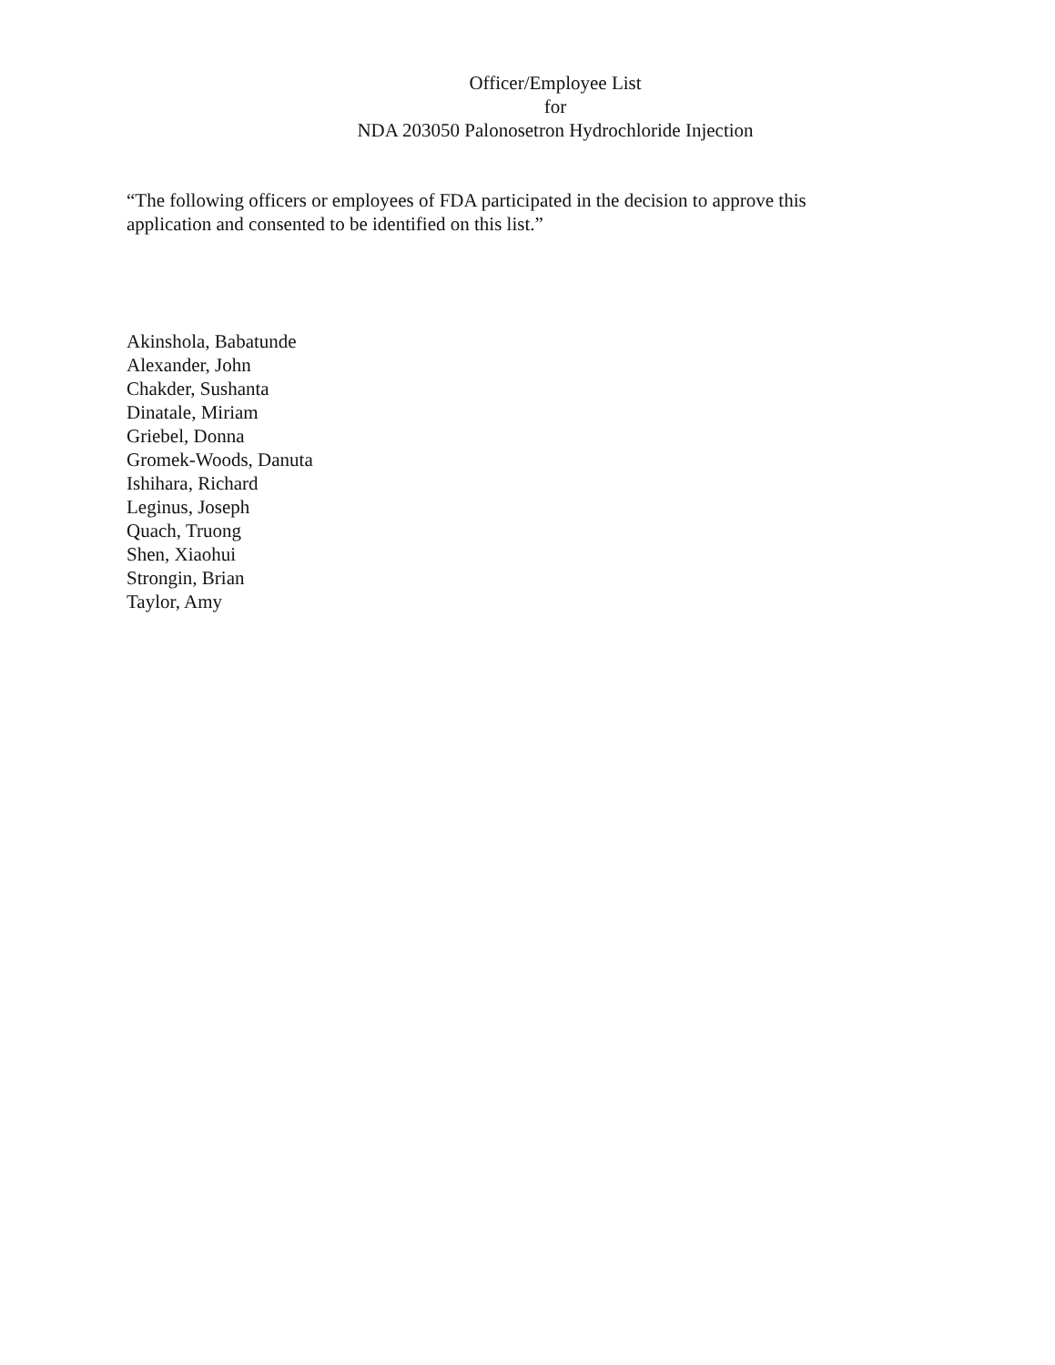Officer/Employee List
for
NDA 203050 Palonosetron Hydrochloride Injection
“The following officers or employees of FDA participated in the decision to approve this application and consented to be identified on this list.”
Akinshola, Babatunde
Alexander, John
Chakder, Sushanta
Dinatale, Miriam
Griebel, Donna
Gromek-Woods, Danuta
Ishihara, Richard
Leginus, Joseph
Quach, Truong
Shen, Xiaohui
Strongin, Brian
Taylor, Amy